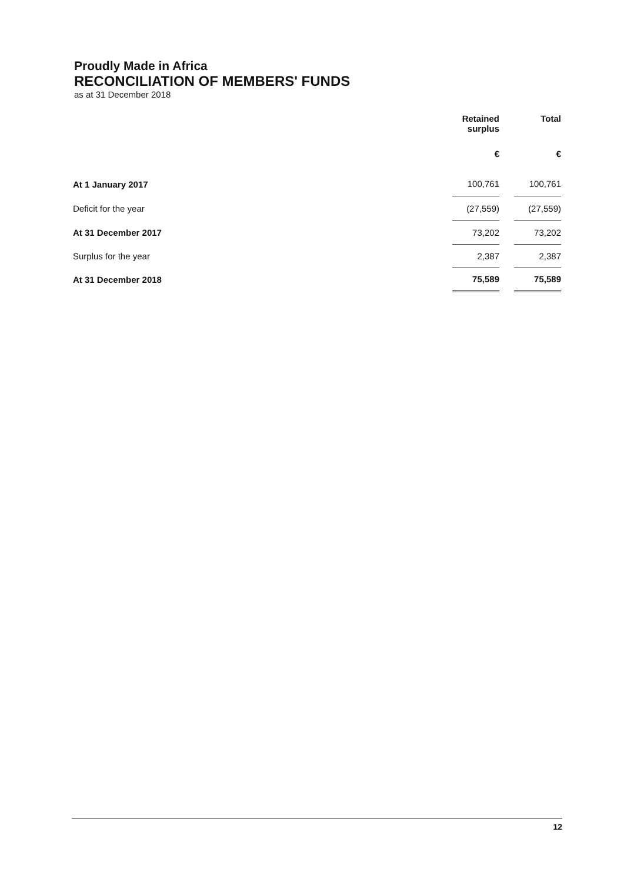Proudly Made in Africa
RECONCILIATION OF MEMBERS' FUNDS
as at 31 December 2018
| | Retained surplus | | Total |
| --- | --- | --- | --- |
| | € | | € |
| At 1 January 2017 | 100,761 | | 100,761 |
| Deficit for the year | (27,559) | | (27,559) |
| At 31 December 2017 | 73,202 | | 73,202 |
| Surplus for the year | 2,387 | | 2,387 |
| At 31 December 2018 | 75,589 | | 75,589 |
12